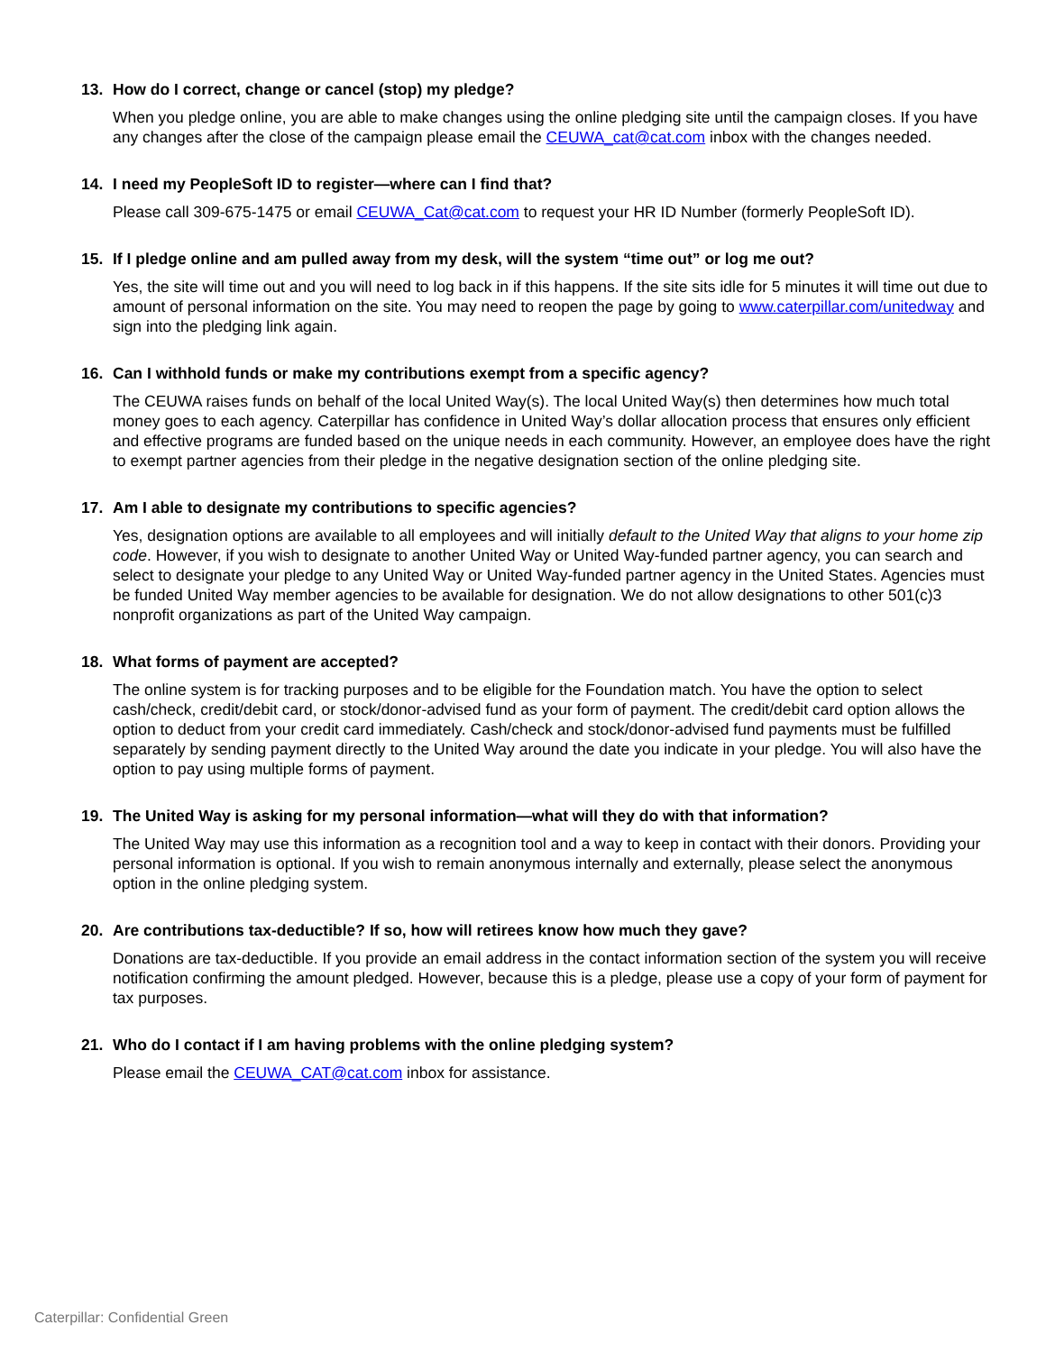13. How do I correct, change or cancel (stop) my pledge?
When you pledge online, you are able to make changes using the online pledging site until the campaign closes. If you have any changes after the close of the campaign please email the CEUWA_cat@cat.com inbox with the changes needed.
14. I need my PeopleSoft ID to register—where can I find that?
Please call 309-675-1475 or email CEUWA_Cat@cat.com to request your HR ID Number (formerly PeopleSoft ID).
15. If I pledge online and am pulled away from my desk, will the system “time out” or log me out?
Yes, the site will time out and you will need to log back in if this happens. If the site sits idle for 5 minutes it will time out due to amount of personal information on the site. You may need to reopen the page by going to www.caterpillar.com/unitedway and sign into the pledging link again.
16. Can I withhold funds or make my contributions exempt from a specific agency?
The CEUWA raises funds on behalf of the local United Way(s). The local United Way(s) then determines how much total money goes to each agency. Caterpillar has confidence in United Way’s dollar allocation process that ensures only efficient and effective programs are funded based on the unique needs in each community. However, an employee does have the right to exempt partner agencies from their pledge in the negative designation section of the online pledging site.
17. Am I able to designate my contributions to specific agencies?
Yes, designation options are available to all employees and will initially default to the United Way that aligns to your home zip code. However, if you wish to designate to another United Way or United Way-funded partner agency, you can search and select to designate your pledge to any United Way or United Way-funded partner agency in the United States. Agencies must be funded United Way member agencies to be available for designation. We do not allow designations to other 501(c)3 nonprofit organizations as part of the United Way campaign.
18. What forms of payment are accepted?
The online system is for tracking purposes and to be eligible for the Foundation match. You have the option to select cash/check, credit/debit card, or stock/donor-advised fund as your form of payment. The credit/debit card option allows the option to deduct from your credit card immediately. Cash/check and stock/donor-advised fund payments must be fulfilled separately by sending payment directly to the United Way around the date you indicate in your pledge. You will also have the option to pay using multiple forms of payment.
19. The United Way is asking for my personal information—what will they do with that information?
The United Way may use this information as a recognition tool and a way to keep in contact with their donors. Providing your personal information is optional. If you wish to remain anonymous internally and externally, please select the anonymous option in the online pledging system.
20. Are contributions tax-deductible? If so, how will retirees know how much they gave?
Donations are tax-deductible. If you provide an email address in the contact information section of the system you will receive notification confirming the amount pledged. However, because this is a pledge, please use a copy of your form of payment for tax purposes.
21. Who do I contact if I am having problems with the online pledging system?
Please email the CEUWA_CAT@cat.com inbox for assistance.
Caterpillar: Confidential Green